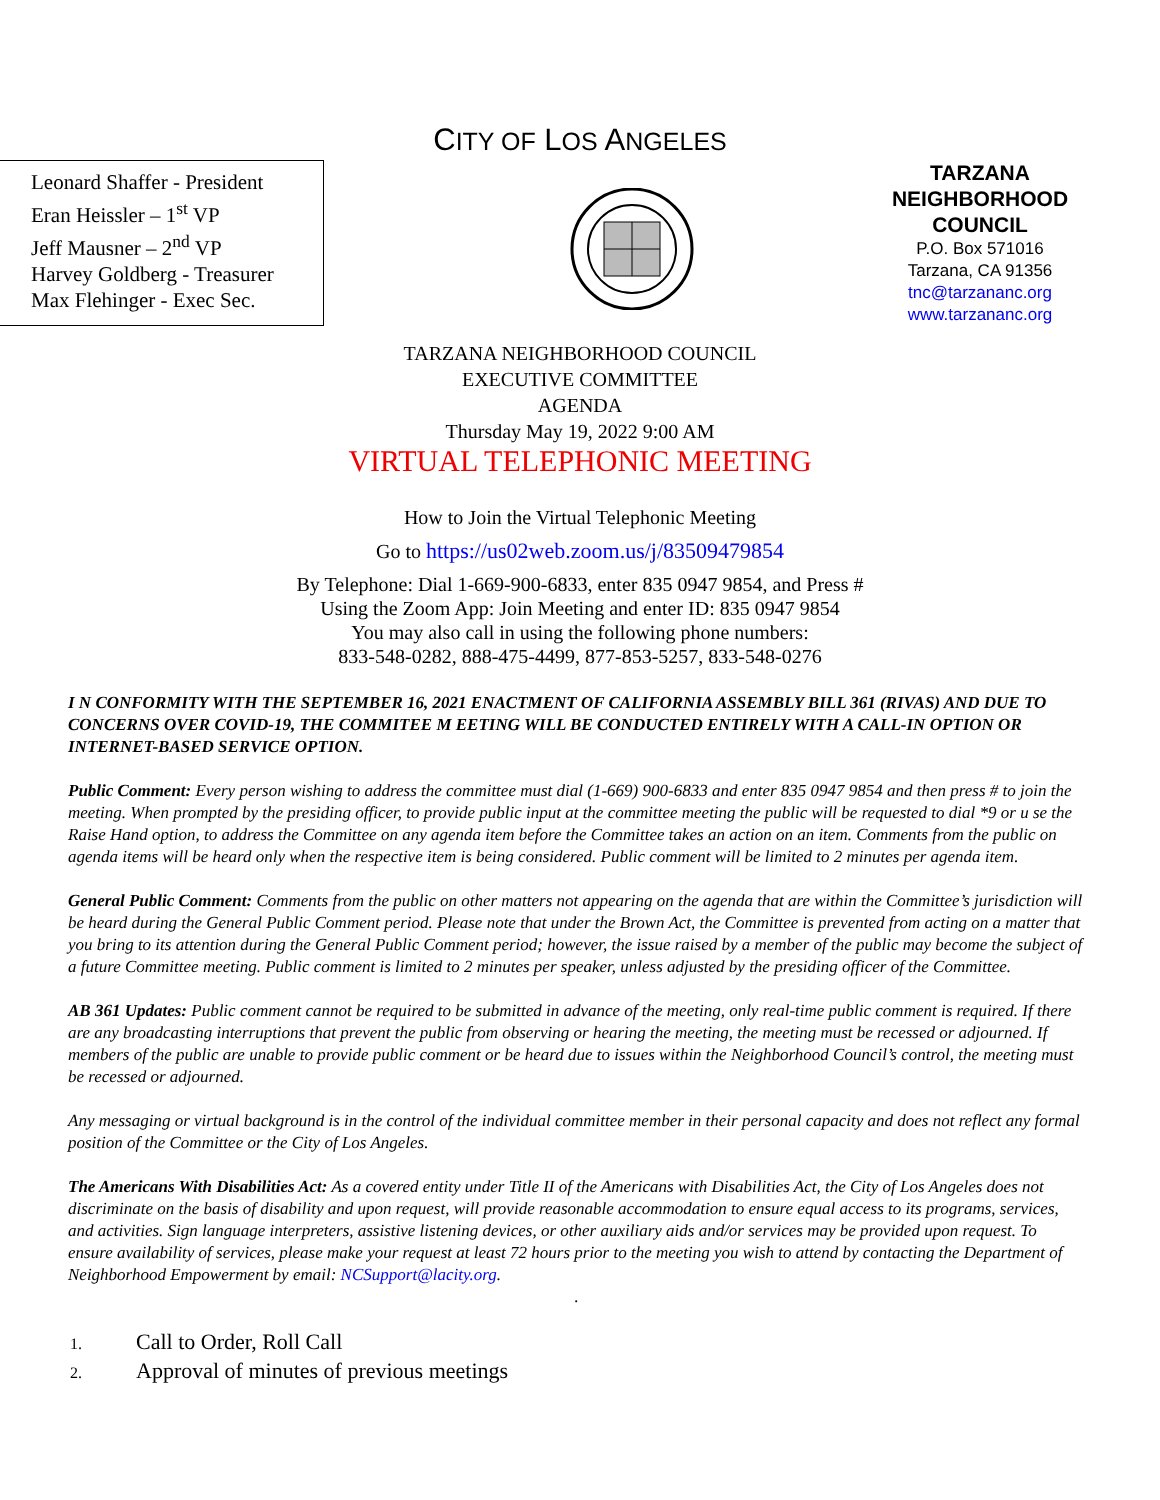CITY OF LOS ANGELES
Leonard Shaffer - President
Eran Heissler – 1<sup>st</sup> VP
Jeff Mausner – 2<sup>nd</sup> VP
Harvey Goldberg - Treasurer
Max Flehinger - Exec Sec.
TARZANA NEIGHBORHOOD COUNCIL
P.O. Box 571016
Tarzana, CA 91356
tnc@tarzananc.org
www.tarzananc.org
TARZANA NEIGHBORHOOD COUNCIL
EXECUTIVE COMMITTEE
AGENDA
Thursday May 19, 2022 9:00 AM
VIRTUAL TELEPHONIC MEETING
How to Join the Virtual Telephonic Meeting
Go to https://us02web.zoom.us/j/83509479854
By Telephone: Dial 1-669-900-6833, enter 835 0947 9854, and Press #
Using the Zoom App: Join Meeting and enter ID: 835 0947 9854
You may also call in using the following phone numbers:
833-548-0282, 888-475-4499, 877-853-5257, 833-548-0276
I N CONFORMITY WITH THE SEPTEMBER 16, 2021 ENACTMENT OF CALIFORNIA ASSEMBLY BILL 361 (RIVAS) AND DUE TO CONCERNS OVER COVID-19, THE COMMITEE M EETING WILL BE CONDUCTED ENTIRELY WITH A CALL-IN OPTION OR INTERNET-BASED SERVICE OPTION.
Public Comment: Every person wishing to address the committee must dial (1-669) 900-6833 and enter 835 0947 9854 and then press # to join the meeting. When prompted by the presiding officer, to provide public input at the committee meeting the public will be requested to dial *9 or u se the Raise Hand option, to address the Committee on any agenda item before the Committee takes an action on an item. Comments from the public on agenda items will be heard only when the respective item is being considered. Public comment will be limited to 2 minutes per agenda item.
General Public Comment: Comments from the public on other matters not appearing on the agenda that are within the Committee’s jurisdiction will be heard during the General Public Comment period. Please note that under the Brown Act, the Committee is prevented from acting on a matter that you bring to its attention during the General Public Comment period; however, the issue raised by a member of the public may become the subject of a future Committee meeting. Public comment is limited to 2 minutes per speaker, unless adjusted by the presiding officer of the Committee.
AB 361 Updates: Public comment cannot be required to be submitted in advance of the meeting, only real-time public comment is required. If there are any broadcasting interruptions that prevent the public from observing or hearing the meeting, the meeting must be recessed or adjourned. If members of the public are unable to provide public comment or be heard due to issues within the Neighborhood Council’s control, the meeting must be recessed or adjourned.
Any messaging or virtual background is in the control of the individual committee member in their personal capacity and does not reflect any formal position of the Committee or the City of Los Angeles.
The Americans With Disabilities Act: As a covered entity under Title II of the Americans with Disabilities Act, the City of Los Angeles does not discriminate on the basis of disability and upon request, will provide reasonable accommodation to ensure equal access to its programs, services, and activities. Sign language interpreters, assistive listening devices, or other auxiliary aids and/or services may be provided upon request. To ensure availability of services, please make your request at least 72 hours prior to the meeting you wish to attend by contacting the Department of Neighborhood Empowerment by email: NCSupport@lacity.org.
.
1. Call to Order, Roll Call
2. Approval of minutes of previous meetings